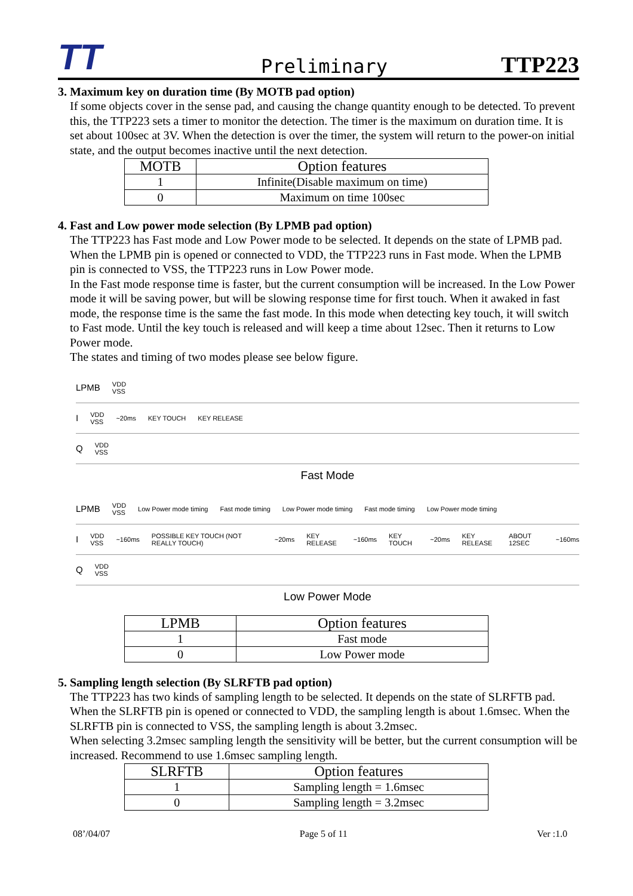TT
Preliminary
TTP223
3. Maximum key on duration time (By MOTB pad option)
If some objects cover in the sense pad, and causing the change quantity enough to be detected. To prevent this, the TTP223 sets a timer to monitor the detection. The timer is the maximum on duration time. It is set about 100sec at 3V. When the detection is over the timer, the system will return to the power-on initial state, and the output becomes inactive until the next detection.
| MOTB | Option features |
| --- | --- |
| 1 | Infinite(Disable maximum on time) |
| 0 | Maximum on time 100sec |
4. Fast and Low power mode selection (By LPMB pad option)
The TTP223 has Fast mode and Low Power mode to be selected. It depends on the state of LPMB pad. When the LPMB pin is opened or connected to VDD, the TTP223 runs in Fast mode. When the LPMB pin is connected to VSS, the TTP223 runs in Low Power mode.
In the Fast mode response time is faster, but the current consumption will be increased. In the Low Power mode it will be saving power, but will be slowing response time for first touch. When it awaked in fast mode, the response time is the same the fast mode. In this mode when detecting key touch, it will switch to Fast mode. Until the key touch is released and will keep a time about 12sec. Then it returns to Low Power mode.
The states and timing of two modes please see below figure.
LPMB VDD
VSS
I VDD
VSS ~20ms KEY TOUCH KEY RELEASE
Q VDD
VSS
Fast Mode
LPMB VDD
VSS Low Power mode timing Fast mode timing Low Power mode timing Fast mode timing Low Power mode timing
I VDD
VSS ~160ms POSSIBLE KEY TOUCH (NOT REALLY TOUCH) ~20ms KEY RELEASE ~160ms KEY TOUCH ~20ms KEY RELEASE ABOUT 12SEC ~160ms
Q VDD
VSS
Low Power Mode
| LPMB | Option features |
| --- | --- |
| 1 | Fast mode |
| 0 | Low Power mode |
5. Sampling length selection (By SLRFTB pad option)
The TTP223 has two kinds of sampling length to be selected. It depends on the state of SLRFTB pad. When the SLRFTB pin is opened or connected to VDD, the sampling length is about 1.6msec. When the SLRFTB pin is connected to VSS, the sampling length is about 3.2msec.
When selecting 3.2msec sampling length the sensitivity will be better, but the current consumption will be increased. Recommend to use 1.6msec sampling length.
| SLRFTB | Option features |
| --- | --- |
| 1 | Sampling length = 1.6msec |
| 0 | Sampling length = 3.2msec |
08’/04/07 Page 5 of 11 Ver :1.0